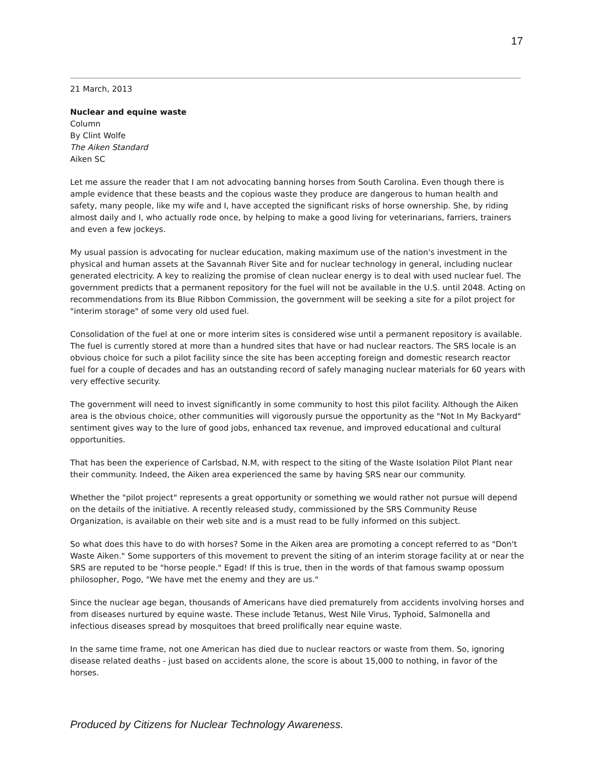17
21 March, 2013
Nuclear and equine waste
Column
By Clint Wolfe
The Aiken Standard
Aiken SC
Let me assure the reader that I am not advocating banning horses from South Carolina. Even though there is ample evidence that these beasts and the copious waste they produce are dangerous to human health and safety, many people, like my wife and I, have accepted the significant risks of horse ownership. She, by riding almost daily and I, who actually rode once, by helping to make a good living for veterinarians, farriers, trainers and even a few jockeys.
My usual passion is advocating for nuclear education, making maximum use of the nation's investment in the physical and human assets at the Savannah River Site and for nuclear technology in general, including nuclear generated electricity. A key to realizing the promise of clean nuclear energy is to deal with used nuclear fuel. The government predicts that a permanent repository for the fuel will not be available in the U.S. until 2048. Acting on recommendations from its Blue Ribbon Commission, the government will be seeking a site for a pilot project for "interim storage" of some very old used fuel.
Consolidation of the fuel at one or more interim sites is considered wise until a permanent repository is available. The fuel is currently stored at more than a hundred sites that have or had nuclear reactors. The SRS locale is an obvious choice for such a pilot facility since the site has been accepting foreign and domestic research reactor fuel for a couple of decades and has an outstanding record of safely managing nuclear materials for 60 years with very effective security.
The government will need to invest significantly in some community to host this pilot facility. Although the Aiken area is the obvious choice, other communities will vigorously pursue the opportunity as the "Not In My Backyard" sentiment gives way to the lure of good jobs, enhanced tax revenue, and improved educational and cultural opportunities.
That has been the experience of Carlsbad, N.M, with respect to the siting of the Waste Isolation Pilot Plant near their community. Indeed, the Aiken area experienced the same by having SRS near our community.
Whether the "pilot project" represents a great opportunity or something we would rather not pursue will depend on the details of the initiative. A recently released study, commissioned by the SRS Community Reuse Organization, is available on their web site and is a must read to be fully informed on this subject.
So what does this have to do with horses? Some in the Aiken area are promoting a concept referred to as "Don't Waste Aiken." Some supporters of this movement to prevent the siting of an interim storage facility at or near the SRS are reputed to be "horse people." Egad! If this is true, then in the words of that famous swamp opossum philosopher, Pogo, "We have met the enemy and they are us."
Since the nuclear age began, thousands of Americans have died prematurely from accidents involving horses and from diseases nurtured by equine waste. These include Tetanus, West Nile Virus, Typhoid, Salmonella and infectious diseases spread by mosquitoes that breed prolifically near equine waste.
In the same time frame, not one American has died due to nuclear reactors or waste from them. So, ignoring disease related deaths - just based on accidents alone, the score is about 15,000 to nothing, in favor of the horses.
Produced by Citizens for Nuclear Technology Awareness.